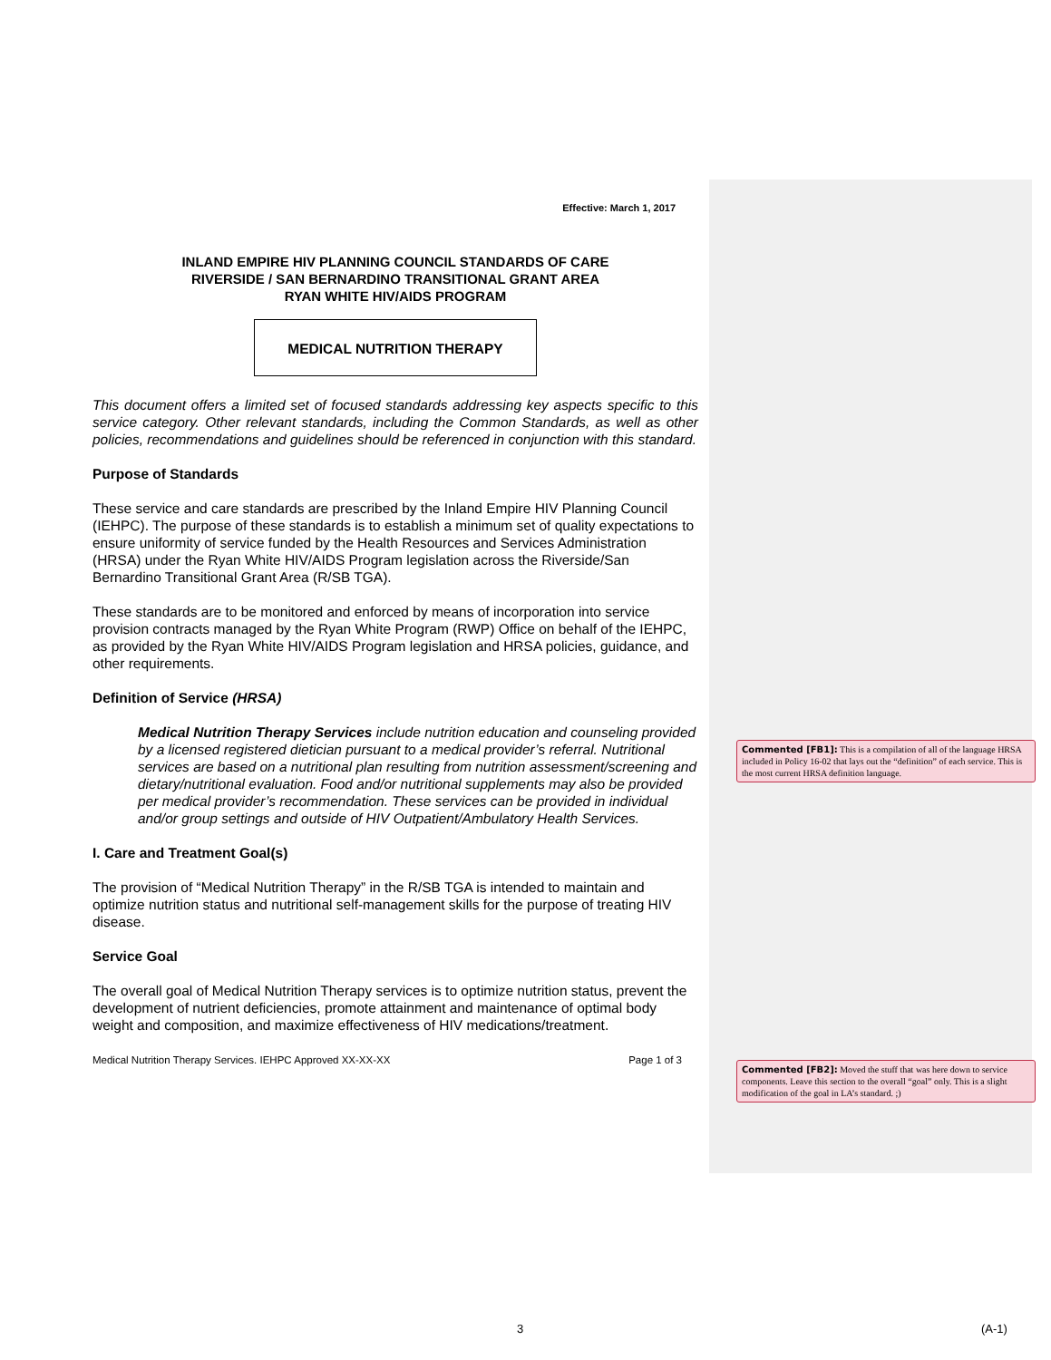Effective: March 1, 2017
INLAND EMPIRE HIV PLANNING COUNCIL STANDARDS OF CARE
RIVERSIDE / SAN BERNARDINO TRANSITIONAL GRANT AREA
RYAN WHITE HIV/AIDS PROGRAM
MEDICAL NUTRITION THERAPY
This document offers a limited set of focused standards addressing key aspects specific to this service category. Other relevant standards, including the Common Standards, as well as other policies, recommendations and guidelines should be referenced in conjunction with this standard.
Purpose of Standards
These service and care standards are prescribed by the Inland Empire HIV Planning Council (IEHPC). The purpose of these standards is to establish a minimum set of quality expectations to ensure uniformity of service funded by the Health Resources and Services Administration (HRSA) under the Ryan White HIV/AIDS Program legislation across the Riverside/San Bernardino Transitional Grant Area (R/SB TGA).
These standards are to be monitored and enforced by means of incorporation into service provision contracts managed by the Ryan White Program (RWP) Office on behalf of the IEHPC, as provided by the Ryan White HIV/AIDS Program legislation and HRSA policies, guidance, and other requirements.
Definition of Service (HRSA)
Medical Nutrition Therapy Services include nutrition education and counseling provided by a licensed registered dietician pursuant to a medical provider’s referral. Nutritional services are based on a nutritional plan resulting from nutrition assessment/screening and dietary/nutritional evaluation. Food and/or nutritional supplements may also be provided per medical provider’s recommendation. These services can be provided in individual and/or group settings and outside of HIV Outpatient/Ambulatory Health Services.
I. Care and Treatment Goal(s)
The provision of “Medical Nutrition Therapy” in the R/SB TGA is intended to maintain and optimize nutrition status and nutritional self-management skills for the purpose of treating HIV disease.
Service Goal
The overall goal of Medical Nutrition Therapy services is to optimize nutrition status, prevent the development of nutrient deficiencies, promote attainment and maintenance of optimal body weight and composition, and maximize effectiveness of HIV medications/treatment.
Medical Nutrition Therapy Services. IEHPC Approved XX-XX-XX Page 1 of 3
Commented [FB1]: This is a compilation of all of the language HRSA included in Policy 16-02 that lays out the “definition” of each service. This is the most current HRSA definition language.
Commented [FB2]: Moved the stuff that was here down to service components. Leave this section to the overall “goal” only. This is a slight modification of the goal in LA’s standard. ;)
3 (A-1)